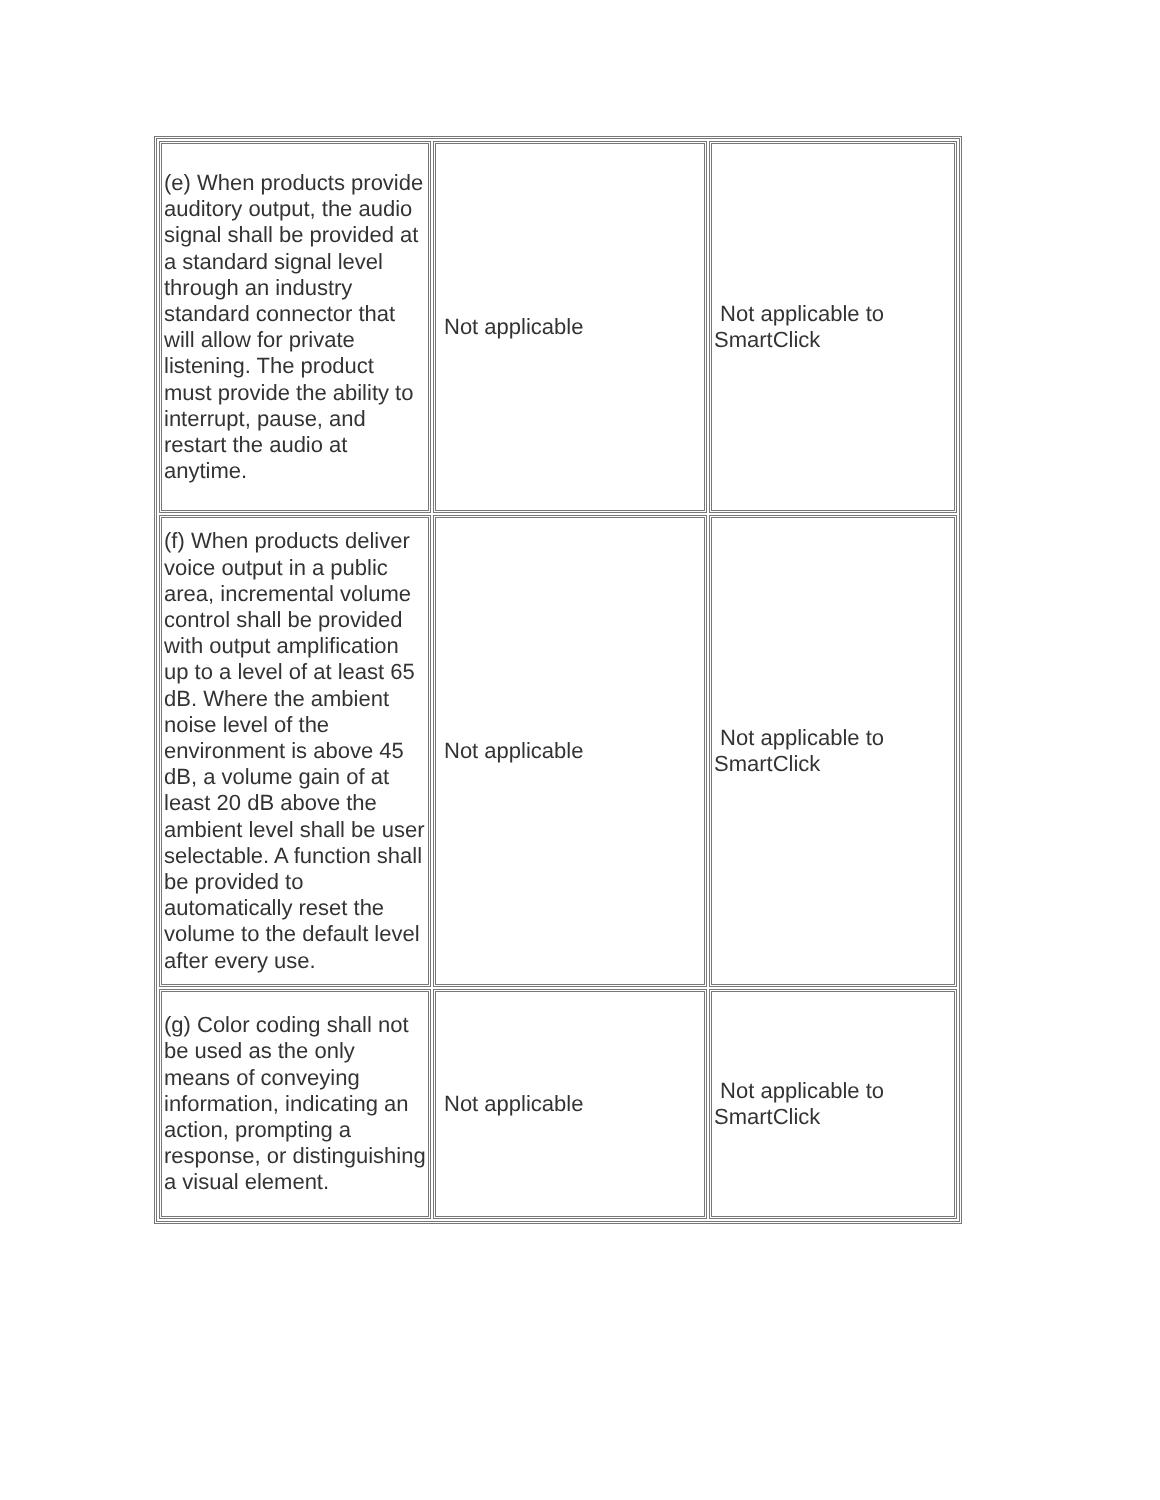| (e) When products provide auditory output, the audio signal shall be provided at a standard signal level through an industry standard connector that will allow for private listening. The product must provide the ability to interrupt, pause, and restart the audio at anytime. | Not applicable | Not applicable to SmartClick |
| (f) When products deliver voice output in a public area, incremental volume control shall be provided with output amplification up to a level of at least 65 dB. Where the ambient noise level of the environment is above 45 dB, a volume gain of at least 20 dB above the ambient level shall be user selectable. A function shall be provided to automatically reset the volume to the default level after every use. | Not applicable | Not applicable to SmartClick |
| (g) Color coding shall not be used as the only means of conveying information, indicating an action, prompting a response, or distinguishing a visual element. | Not applicable | Not applicable to SmartClick |